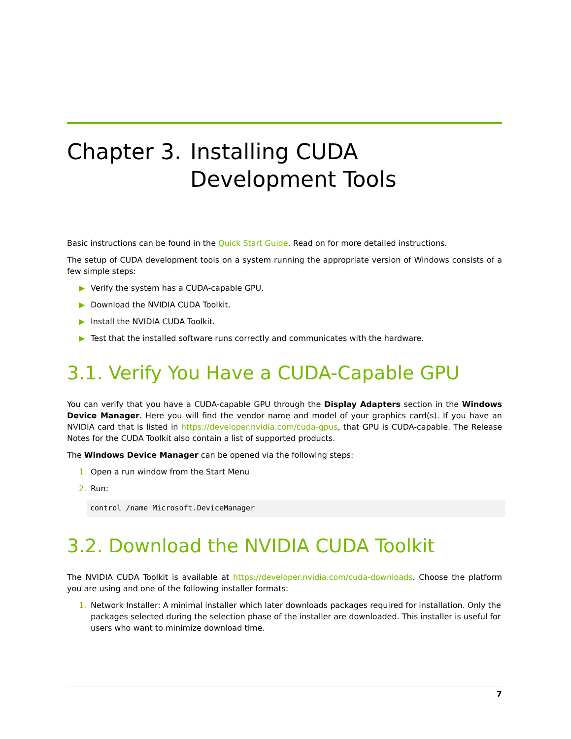Chapter 3. Installing CUDA
Development Tools
Basic instructions can be found in the Quick Start Guide. Read on for more detailed instructions.
The setup of CUDA development tools on a system running the appropriate version of Windows consists of a few simple steps:
▶ Verify the system has a CUDA-capable GPU.
▶ Download the NVIDIA CUDA Toolkit.
▶ Install the NVIDIA CUDA Toolkit.
▶ Test that the installed software runs correctly and communicates with the hardware.
3.1. Verify You Have a CUDA-Capable GPU
You can verify that you have a CUDA-capable GPU through the Display Adapters section in the Windows Device Manager. Here you will find the vendor name and model of your graphics card(s). If you have an NVIDIA card that is listed in https://developer.nvidia.com/cuda-gpus, that GPU is CUDA-capable. The Release Notes for the CUDA Toolkit also contain a list of supported products.
The Windows Device Manager can be opened via the following steps:
1. Open a run window from the Start Menu
2. Run:
control /name Microsoft.DeviceManager
3.2. Download the NVIDIA CUDA Toolkit
The NVIDIA CUDA Toolkit is available at https://developer.nvidia.com/cuda-downloads. Choose the platform you are using and one of the following installer formats:
1. Network Installer: A minimal installer which later downloads packages required for installation. Only the packages selected during the selection phase of the installer are downloaded. This installer is useful for users who want to minimize download time.
7